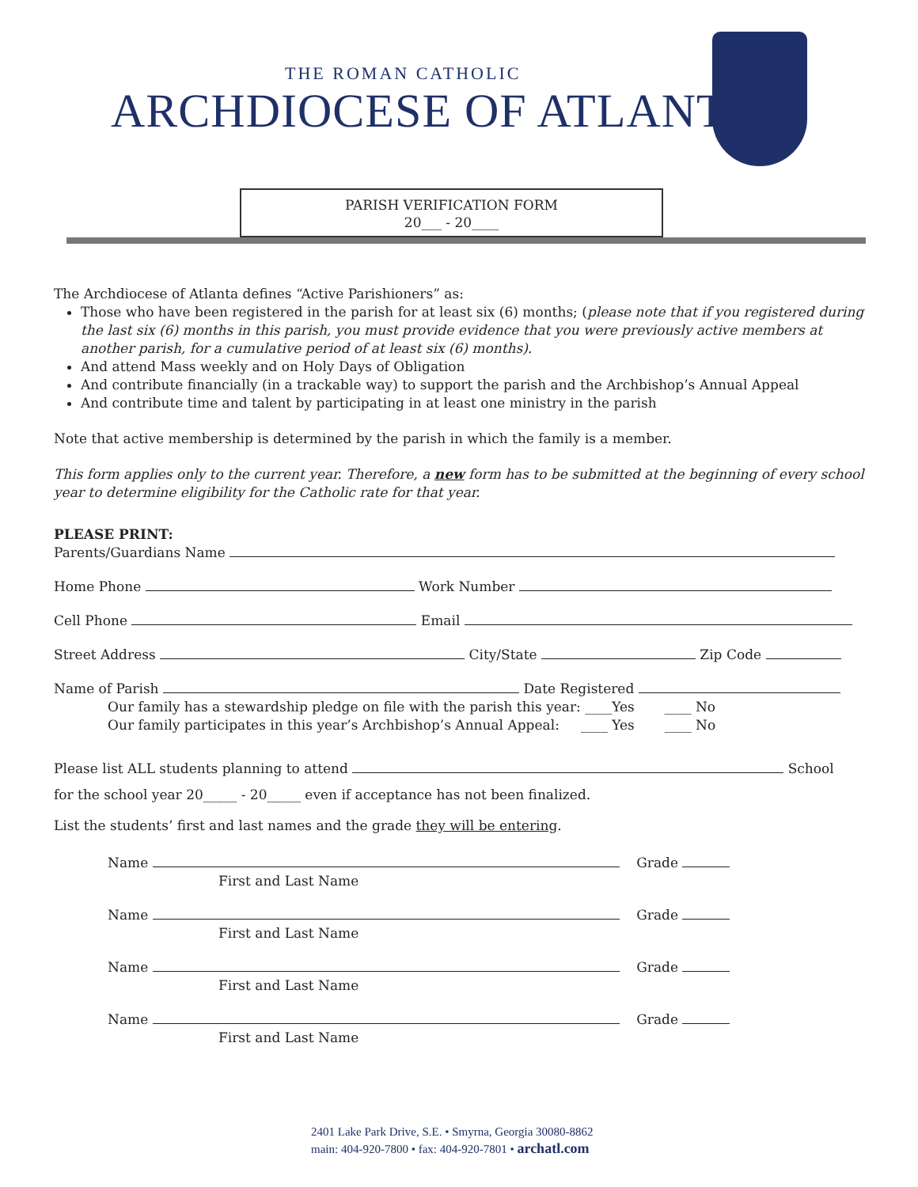THE ROMAN CATHOLIC
ARCHDIOCESE OF ATLANTA
PARISH VERIFICATION FORM
20___ - 20____
The Archdiocese of Atlanta defines “Active Parishioners” as:
Those who have been registered in the parish for at least six (6) months; (please note that if you registered during the last six (6) months in this parish, you must provide evidence that you were previously active members at another parish, for a cumulative period of at least six (6) months).
And attend Mass weekly and on Holy Days of Obligation
And contribute financially (in a trackable way) to support the parish and the Archbishop’s Annual Appeal
And contribute time and talent by participating in at least one ministry in the parish
Note that active membership is determined by the parish in which the family is a member.
This form applies only to the current year. Therefore, a new form has to be submitted at the beginning of every school year to determine eligibility for the Catholic rate for that year.
PLEASE PRINT:
Parents/Guardians Name
Home Phone Work Number
Cell Phone Email
Street Address City/State Zip Code
Name of Parish Date Registered
Our family has a stewardship pledge on file with the parish this year: ____Yes ____ No
Our family participates in this year’s Archbishop’s Annual Appeal: ____ Yes ____ No
Please list ALL students planning to attend School
for the school year 20_____ - 20_____ even if acceptance has not been finalized.
List the students’ first and last names and the grade they will be entering.
Name Grade
First and Last Name
Name Grade
First and Last Name
Name Grade
First and Last Name
Name Grade
First and Last Name
2401 Lake Park Drive, S.E. • Smyrna, Georgia 30080-8862
main: 404-920-7800 • fax: 404-920-7801 • archatl.com